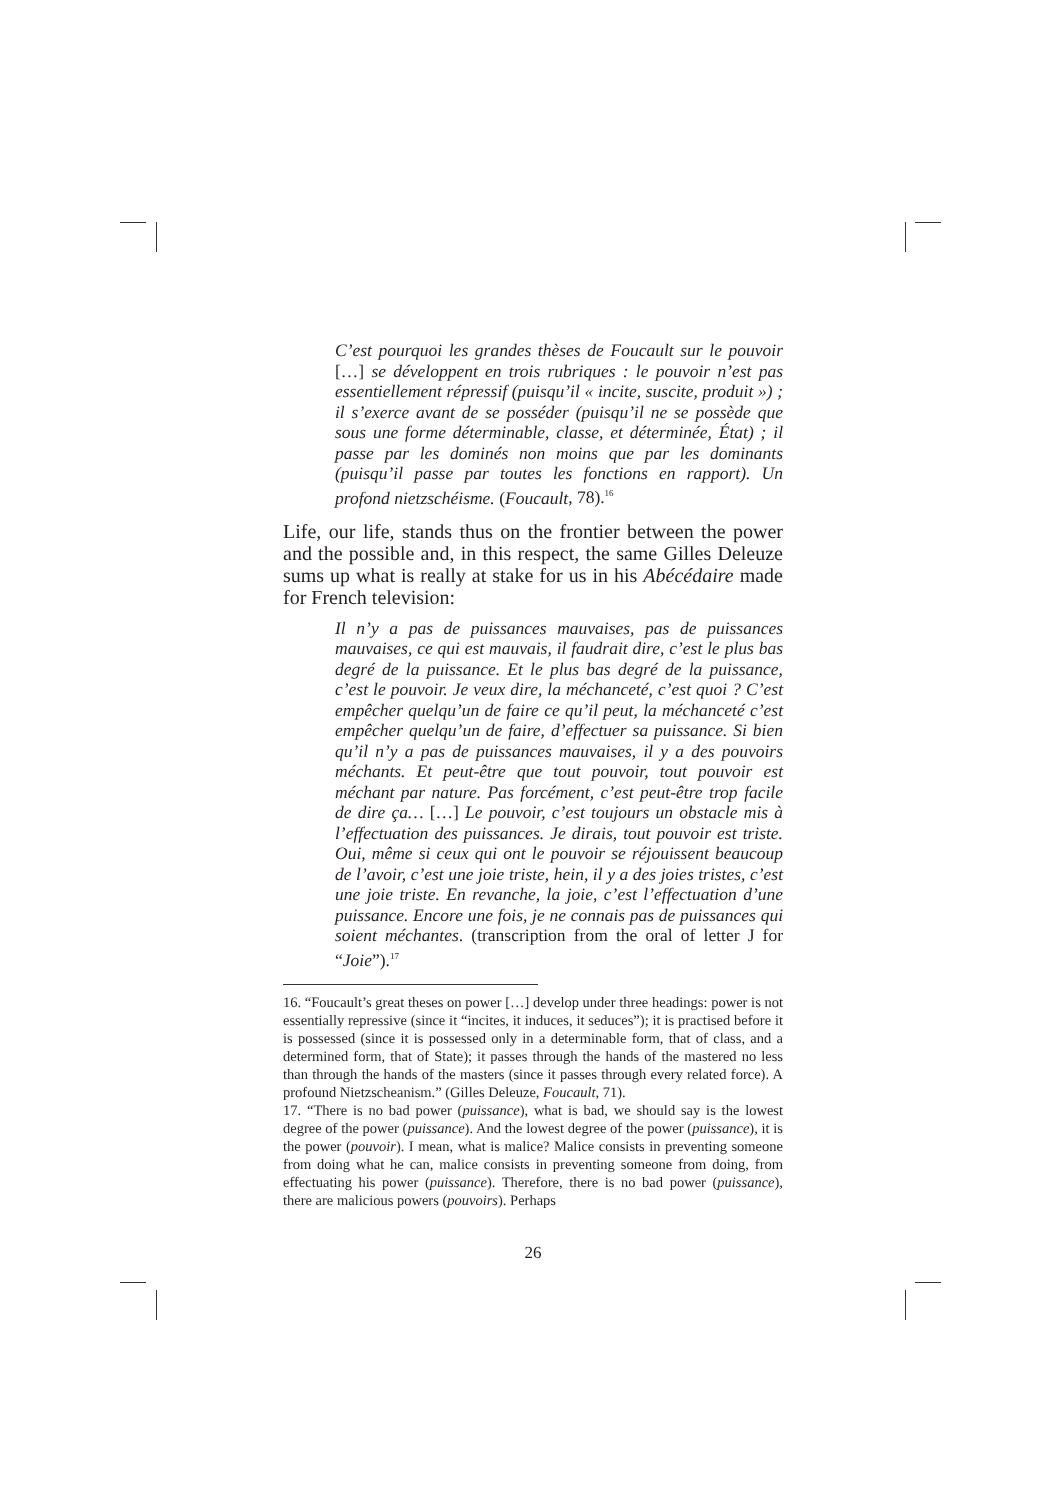C’est pourquoi les grandes thèses de Foucault sur le pouvoir […] se développent en trois rubriques : le pouvoir n’est pas essentiellement répressif (puisqu’il « incite, suscite, produit ») ; il s’exerce avant de se posséder (puisqu’il ne se possède que sous une forme déterminable, classe, et déterminée, État) ; il passe par les dominés non moins que par les dominants (puisqu’il passe par toutes les fonctions en rapport). Un profond nietzschéisme. (Foucault, 78).<sup>16</sup>
Life, our life, stands thus on the frontier between the power and the possible and, in this respect, the same Gilles Deleuze sums up what is really at stake for us in his Abécédaire made for French television:
Il n’y a pas de puissances mauvaises, pas de puissances mauvaises, ce qui est mauvais, il faudrait dire, c’est le plus bas degré de la puissance. Et le plus bas degré de la puissance, c’est le pouvoir. Je veux dire, la méchanceté, c’est quoi ? C’est empêcher quelqu’un de faire ce qu’il peut, la méchanceté c’est empêcher quelqu’un de faire, d’effectuer sa puissance. Si bien qu’il n’y a pas de puissances mauvaises, il y a des pouvoirs méchants. Et peut-être que tout pouvoir, tout pouvoir est méchant par nature. Pas forcément, c’est peut-être trop facile de dire ça… […] Le pouvoir, c’est toujours un obstacle mis à l’effectuation des puissances. Je dirais, tout pouvoir est triste. Oui, même si ceux qui ont le pouvoir se réjouissent beaucoup de l’avoir, c’est une joie triste, hein, il y a des joies tristes, c’est une joie triste. En revanche, la joie, c’est l’effectuation d’une puissance. Encore une fois, je ne connais pas de puissances qui soient méchantes. (transcription from the oral of letter J for “Joie”).<sup>17</sup>
16. “Foucault’s great theses on power […] develop under three headings: power is not essentially repressive (since it “incites, it induces, it seduces”); it is practised before it is possessed (since it is possessed only in a determinable form, that of class, and a determined form, that of State); it passes through the hands of the mastered no less than through the hands of the masters (since it passes through every related force). A profound Nietzscheanism.” (Gilles Deleuze, Foucault, 71).
17. “There is no bad power (puissance), what is bad, we should say is the lowest degree of the power (puissance). And the lowest degree of the power (puissance), it is the power (pouvoir). I mean, what is malice? Malice consists in preventing someone from doing what he can, malice consists in preventing someone from doing, from effectuating his power (puissance). Therefore, there is no bad power (puissance), there are malicious powers (pouvoirs). Perhaps
26